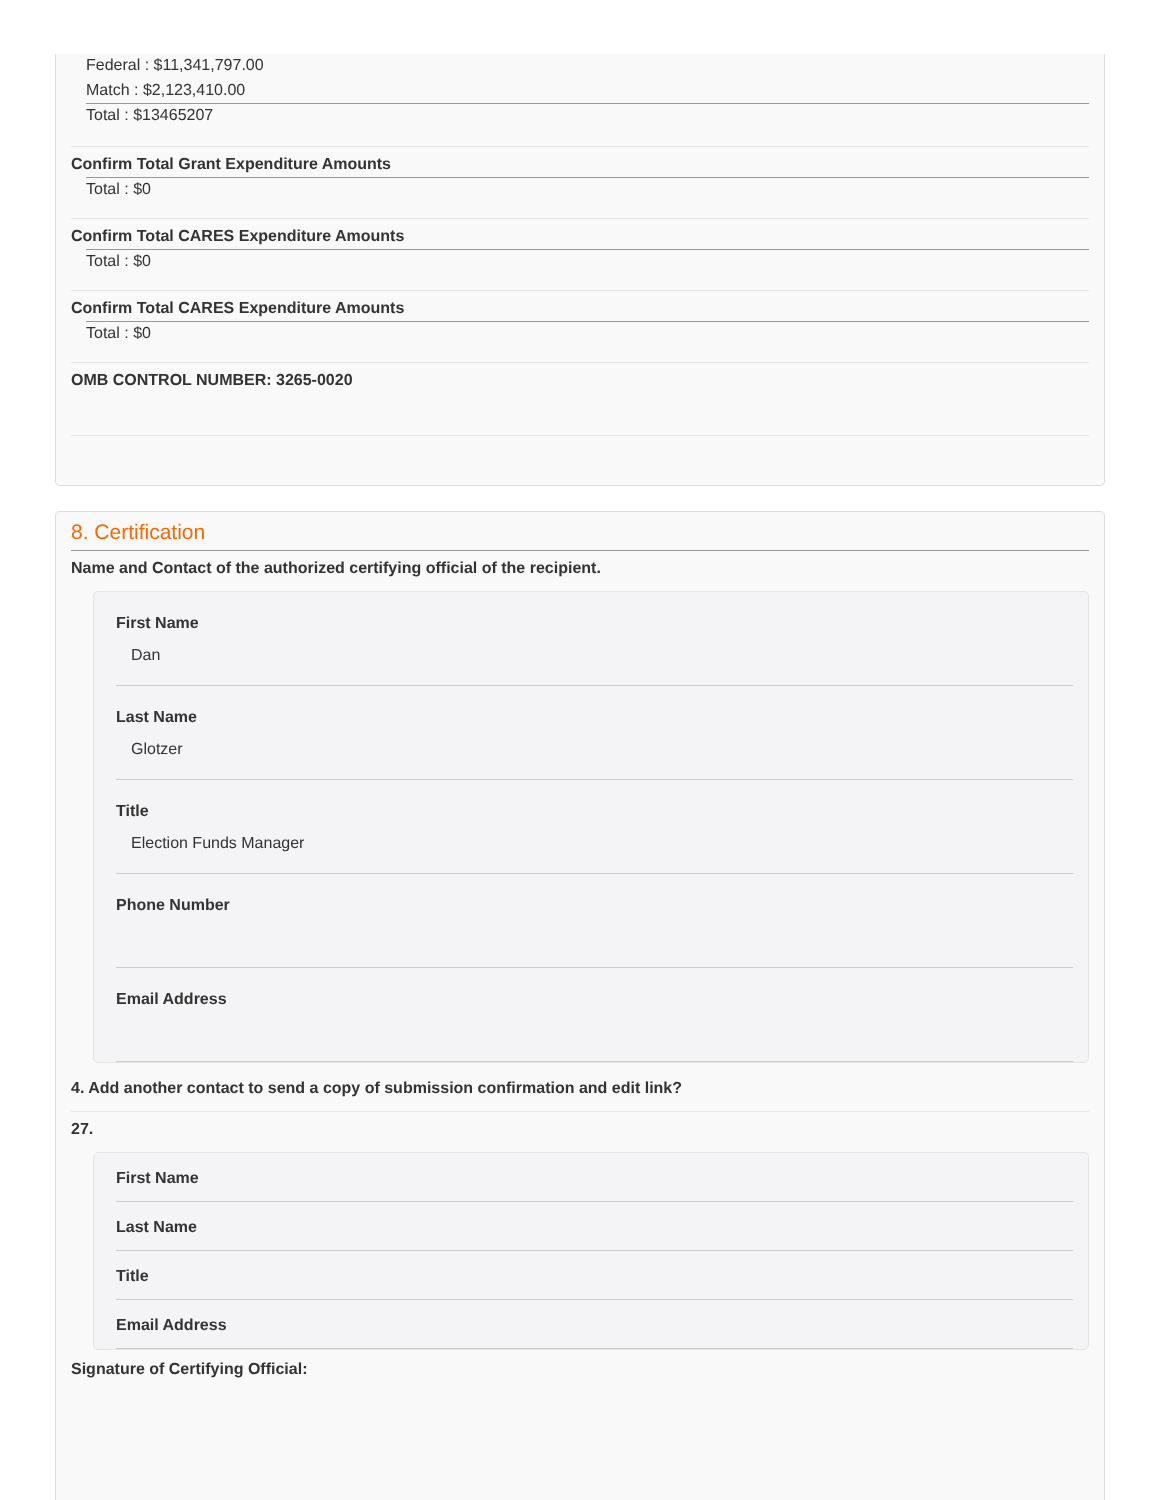Federal : $11,341,797.00
Match : $2,123,410.00
Total : $13465207
Confirm Total Grant Expenditure Amounts
Total : $0
Confirm Total CARES Expenditure Amounts
Total : $0
Confirm Total CARES Expenditure Amounts
Total : $0
OMB CONTROL NUMBER: 3265-0020
8. Certification
Name and Contact of the authorized certifying official of the recipient.
First Name
Dan
Last Name
Glotzer
Title
Election Funds Manager
Phone Number
Email Address
4. Add another contact to send a copy of submission confirmation and edit link?
27.
First Name
Last Name
Title
Email Address
Signature of Certifying Official: